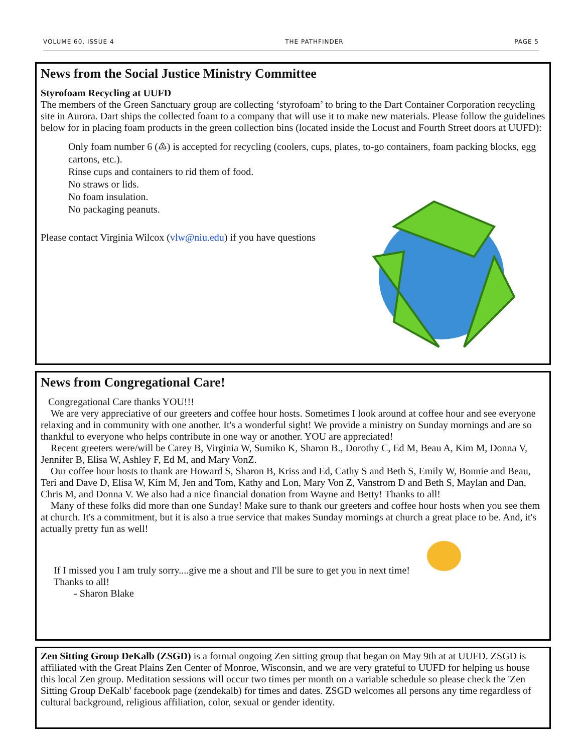VOLUME 60, ISSUE 4 THE PATHFINDER PAGE 5
News from the Social Justice Ministry Committee
Styrofoam Recycling at UUFD
The members of the Green Sanctuary group are collecting ‘styrofoam’ to bring to the Dart Container Corporation recycling site in Aurora. Dart ships the collected foam to a company that will use it to make new materials. Please follow the guidelines below for in placing foam products in the green collection bins (located inside the Locust and Fourth Street doors at UUFD):
Only foam number 6 (♳) is accepted for recycling (coolers, cups, plates, to-go containers, foam packing blocks, egg cartons, etc.).
Rinse cups and containers to rid them of food.
No straws or lids.
No foam insulation.
No packaging peanuts.
Please contact Virginia Wilcox (vlw@niu.edu) if you have questions
News from Congregational Care!
Congregational Care thanks YOU!!!
We are very appreciative of our greeters and coffee hour hosts. Sometimes I look around at coffee hour and see everyone relaxing and in community with one another. It's a wonderful sight! We provide a ministry on Sunday mornings and are so thankful to everyone who helps contribute in one way or another. YOU are appreciated!
Recent greeters were/will be Carey B, Virginia W, Sumiko K, Sharon B., Dorothy C, Ed M, Beau A, Kim M, Donna V, Jennifer B, Elisa W, Ashley F, Ed M, and Mary VonZ.
Our coffee hour hosts to thank are Howard S, Sharon B, Kriss and Ed, Cathy S and Beth S, Emily W, Bonnie and Beau, Teri and Dave D, Elisa W, Kim M, Jen and Tom, Kathy and Lon, Mary Von Z, Vanstrom D and Beth S, Maylan and Dan, Chris M, and Donna V. We also had a nice financial donation from Wayne and Betty! Thanks to all!
Many of these folks did more than one Sunday! Make sure to thank our greeters and coffee hour hosts when you see them at church. It's a commitment, but it is also a true service that makes Sunday mornings at church a great place to be. And, it's actually pretty fun as well!
If I missed you I am truly sorry....give me a shout and I'll be sure to get you in next time!
Thanks to all!
- Sharon Blake
Zen Sitting Group DeKalb (ZSGD) is a formal ongoing Zen sitting group that began on May 9th at at UUFD. ZSGD is affiliated with the Great Plains Zen Center of Monroe, Wisconsin, and we are very grateful to UUFD for helping us house this local Zen group. Meditation sessions will occur two times per month on a variable schedule so please check the 'Zen Sitting Group DeKalb' facebook page (zendekalb) for times and dates. ZSGD welcomes all persons any time regardless of cultural background, religious affiliation, color, sexual or gender identity.